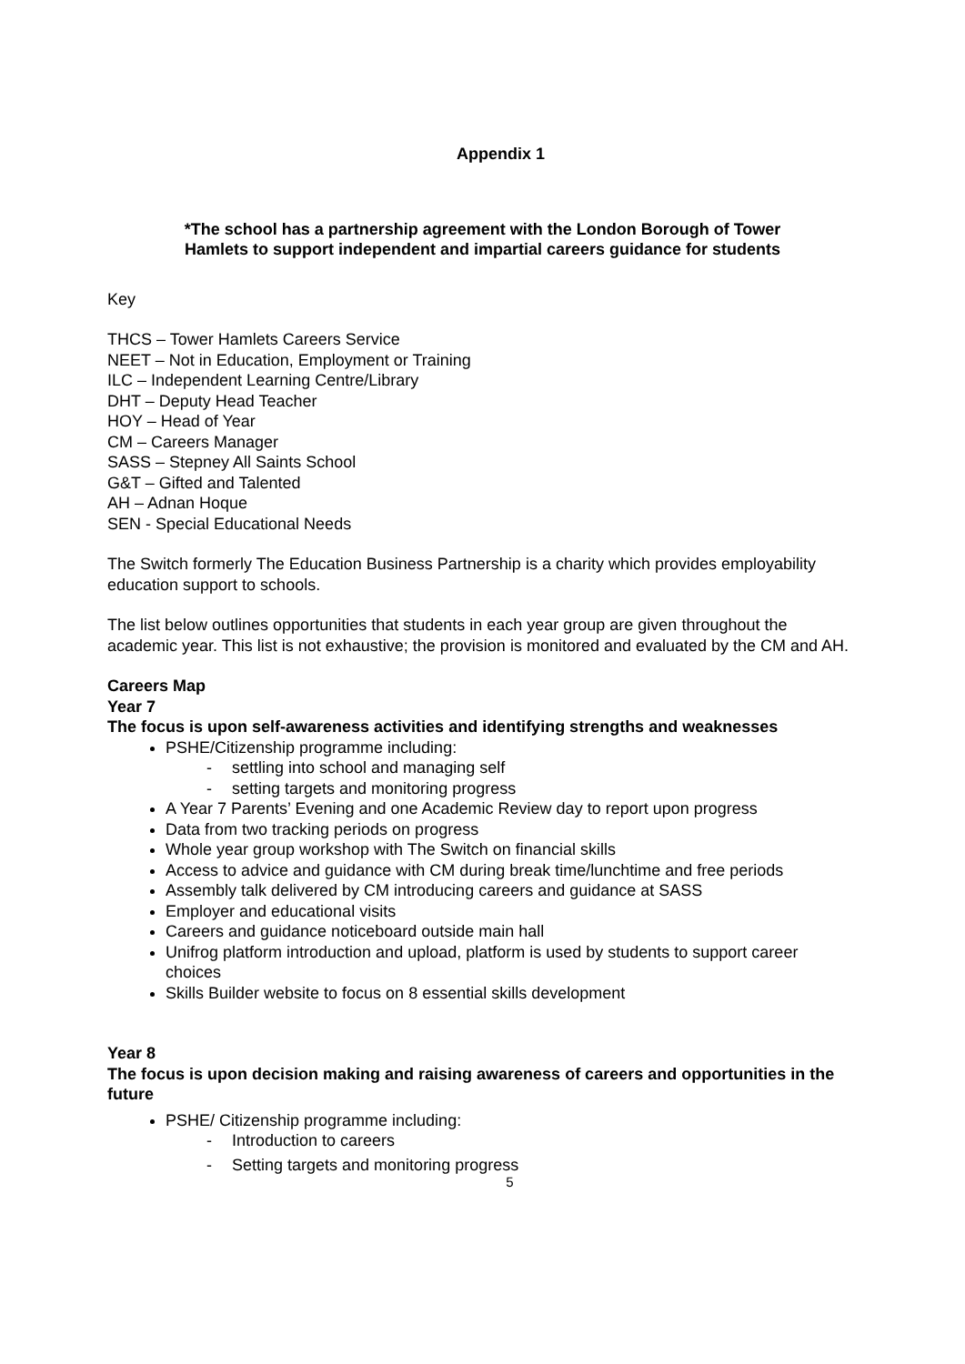Appendix 1
*The school has a partnership agreement with the London Borough of Tower
Hamlets to support independent and impartial careers guidance for students
Key
THCS – Tower Hamlets Careers Service
NEET – Not in Education, Employment or Training
ILC – Independent Learning Centre/Library
DHT – Deputy Head Teacher
HOY – Head of Year
CM – Careers Manager
SASS – Stepney All Saints School
G&T – Gifted and Talented
AH – Adnan Hoque
SEN - Special Educational Needs
The Switch formerly The Education Business Partnership is a charity which provides employability education support to schools.
The list below outlines opportunities that students in each year group are given throughout the academic year. This list is not exhaustive; the provision is monitored and evaluated by the CM and AH.
Careers Map
Year 7
The focus is upon self-awareness activities and identifying strengths and weaknesses
PSHE/Citizenship programme including:
- settling into school and managing self
- setting targets and monitoring progress
A Year 7 Parents’ Evening and one Academic Review day to report upon progress
Data from two tracking periods on progress
Whole year group workshop with The Switch on financial skills
Access to advice and guidance with CM during break time/lunchtime and free periods
Assembly talk delivered by CM introducing careers and guidance at SASS
Employer and educational visits
Careers and guidance noticeboard outside main hall
Unifrog platform introduction and upload, platform is used by students to support career choices
Skills Builder website to focus on 8 essential skills development
Year 8
The focus is upon decision making and raising awareness of careers and opportunities in the future
PSHE/ Citizenship programme including:
- Introduction to careers
- Setting targets and monitoring progress
5